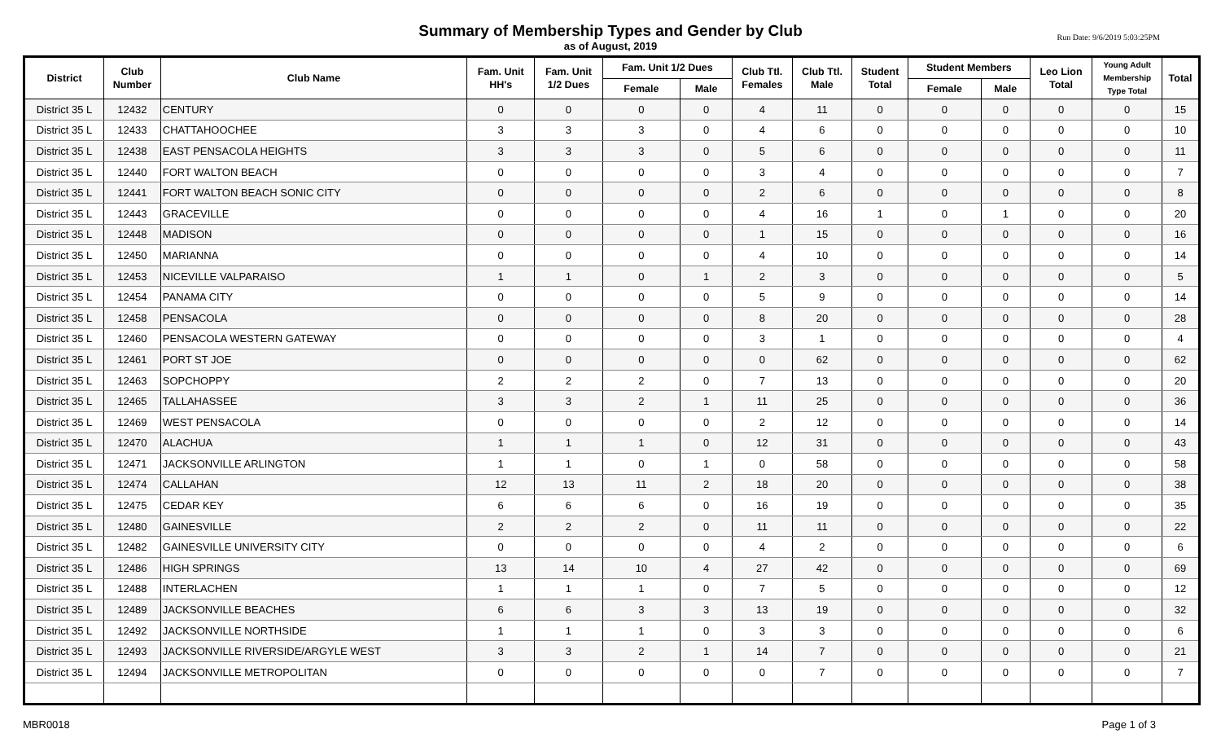Summary of Membership Types and Gender by Club
as of August, 2019
Run Date: 9/6/2019 5:03:25PM
| District | Club Number | Club Name | Fam. Unit HH's | Fam. Unit 1/2 Dues | Fam. Unit 1/2 Dues | | Club Ttl. Females | Club Ttl. Male | Student Total | Student Members | | Leo Lion Total | Young Adult Membership Type Total | Total |
| --- | --- | --- | --- | --- | --- | --- | --- | --- | --- | --- | --- | --- | --- | --- |
| | | | | | Female | Male | | | | Female | Male | | | |
| District 35 L | 12432 | CENTURY | 0 | 0 | 0 | 0 | 4 | 11 | 0 | 0 | 0 | 0 | 0 | 15 |
| District 35 L | 12433 | CHATTAHOOCHEE | 3 | 3 | 3 | 0 | 4 | 6 | 0 | 0 | 0 | 0 | 0 | 10 |
| District 35 L | 12438 | EAST PENSACOLA HEIGHTS | 3 | 3 | 3 | 0 | 5 | 6 | 0 | 0 | 0 | 0 | 0 | 11 |
| District 35 L | 12440 | FORT WALTON BEACH | 0 | 0 | 0 | 0 | 3 | 4 | 0 | 0 | 0 | 0 | 0 | 7 |
| District 35 L | 12441 | FORT WALTON BEACH SONIC CITY | 0 | 0 | 0 | 0 | 2 | 6 | 0 | 0 | 0 | 0 | 0 | 8 |
| District 35 L | 12443 | GRACEVILLE | 0 | 0 | 0 | 0 | 4 | 16 | 1 | 0 | 1 | 0 | 0 | 20 |
| District 35 L | 12448 | MADISON | 0 | 0 | 0 | 0 | 1 | 15 | 0 | 0 | 0 | 0 | 0 | 16 |
| District 35 L | 12450 | MARIANNA | 0 | 0 | 0 | 0 | 4 | 10 | 0 | 0 | 0 | 0 | 0 | 14 |
| District 35 L | 12453 | NICEVILLE VALPARAISO | 1 | 1 | 0 | 1 | 2 | 3 | 0 | 0 | 0 | 0 | 0 | 5 |
| District 35 L | 12454 | PANAMA CITY | 0 | 0 | 0 | 0 | 5 | 9 | 0 | 0 | 0 | 0 | 0 | 14 |
| District 35 L | 12458 | PENSACOLA | 0 | 0 | 0 | 0 | 8 | 20 | 0 | 0 | 0 | 0 | 0 | 28 |
| District 35 L | 12460 | PENSACOLA WESTERN GATEWAY | 0 | 0 | 0 | 0 | 3 | 1 | 0 | 0 | 0 | 0 | 0 | 4 |
| District 35 L | 12461 | PORT ST JOE | 0 | 0 | 0 | 0 | 0 | 62 | 0 | 0 | 0 | 0 | 0 | 62 |
| District 35 L | 12463 | SOPCHOPPY | 2 | 2 | 2 | 0 | 7 | 13 | 0 | 0 | 0 | 0 | 0 | 20 |
| District 35 L | 12465 | TALLAHASSEE | 3 | 3 | 2 | 1 | 11 | 25 | 0 | 0 | 0 | 0 | 0 | 36 |
| District 35 L | 12469 | WEST PENSACOLA | 0 | 0 | 0 | 0 | 2 | 12 | 0 | 0 | 0 | 0 | 0 | 14 |
| District 35 L | 12470 | ALACHUA | 1 | 1 | 1 | 0 | 12 | 31 | 0 | 0 | 0 | 0 | 0 | 43 |
| District 35 L | 12471 | JACKSONVILLE ARLINGTON | 1 | 1 | 0 | 1 | 0 | 58 | 0 | 0 | 0 | 0 | 0 | 58 |
| District 35 L | 12474 | CALLAHAN | 12 | 13 | 11 | 2 | 18 | 20 | 0 | 0 | 0 | 0 | 0 | 38 |
| District 35 L | 12475 | CEDAR KEY | 6 | 6 | 6 | 0 | 16 | 19 | 0 | 0 | 0 | 0 | 0 | 35 |
| District 35 L | 12480 | GAINESVILLE | 2 | 2 | 2 | 0 | 11 | 11 | 0 | 0 | 0 | 0 | 0 | 22 |
| District 35 L | 12482 | GAINESVILLE UNIVERSITY CITY | 0 | 0 | 0 | 0 | 4 | 2 | 0 | 0 | 0 | 0 | 0 | 6 |
| District 35 L | 12486 | HIGH SPRINGS | 13 | 14 | 10 | 4 | 27 | 42 | 0 | 0 | 0 | 0 | 0 | 69 |
| District 35 L | 12488 | INTERLACHEN | 1 | 1 | 1 | 0 | 7 | 5 | 0 | 0 | 0 | 0 | 0 | 12 |
| District 35 L | 12489 | JACKSONVILLE BEACHES | 6 | 6 | 3 | 3 | 13 | 19 | 0 | 0 | 0 | 0 | 0 | 32 |
| District 35 L | 12492 | JACKSONVILLE NORTHSIDE | 1 | 1 | 1 | 0 | 3 | 3 | 0 | 0 | 0 | 0 | 0 | 6 |
| District 35 L | 12493 | JACKSONVILLE RIVERSIDE/ARGYLE WEST | 3 | 3 | 2 | 1 | 14 | 7 | 0 | 0 | 0 | 0 | 0 | 21 |
| District 35 L | 12494 | JACKSONVILLE METROPOLITAN | 0 | 0 | 0 | 0 | 0 | 7 | 0 | 0 | 0 | 0 | 0 | 7 |
MBR0018 Page 1 of 3